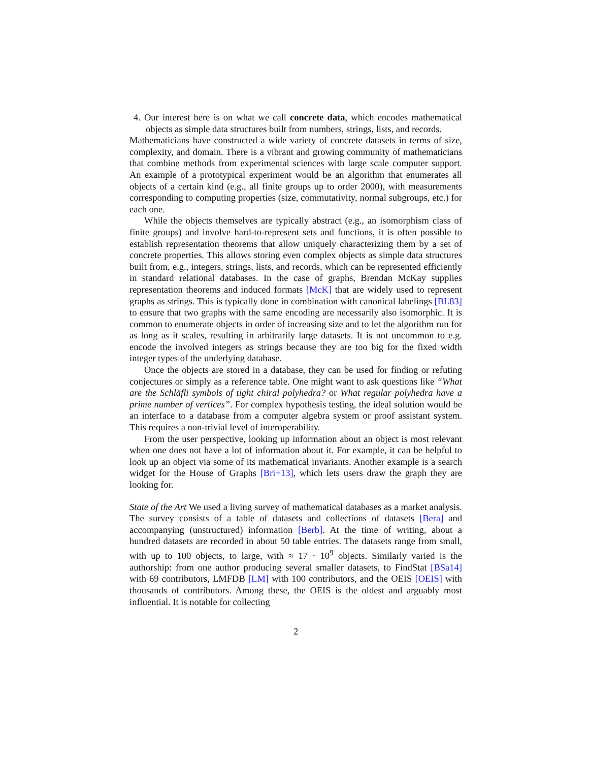4. Our interest here is on what we call concrete data, which encodes mathematical objects as simple data structures built from numbers, strings, lists, and records.
Mathematicians have constructed a wide variety of concrete datasets in terms of size, complexity, and domain. There is a vibrant and growing community of mathematicians that combine methods from experimental sciences with large scale computer support. An example of a prototypical experiment would be an algorithm that enumerates all objects of a certain kind (e.g., all finite groups up to order 2000), with measurements corresponding to computing properties (size, commutativity, normal subgroups, etc.) for each one.
While the objects themselves are typically abstract (e.g., an isomorphism class of finite groups) and involve hard-to-represent sets and functions, it is often possible to establish representation theorems that allow uniquely characterizing them by a set of concrete properties. This allows storing even complex objects as simple data structures built from, e.g., integers, strings, lists, and records, which can be represented efficiently in standard relational databases. In the case of graphs, Brendan McKay supplies representation theorems and induced formats [McK] that are widely used to represent graphs as strings. This is typically done in combination with canonical labelings [BL83] to ensure that two graphs with the same encoding are necessarily also isomorphic. It is common to enumerate objects in order of increasing size and to let the algorithm run for as long as it scales, resulting in arbitrarily large datasets. It is not uncommon to e.g. encode the involved integers as strings because they are too big for the fixed width integer types of the underlying database.
Once the objects are stored in a database, they can be used for finding or refuting conjectures or simply as a reference table. One might want to ask questions like “What are the Schläfli symbols of tight chiral polyhedra? or What regular polyhedra have a prime number of vertices”. For complex hypothesis testing, the ideal solution would be an interface to a database from a computer algebra system or proof assistant system. This requires a non-trivial level of interoperability.
From the user perspective, looking up information about an object is most relevant when one does not have a lot of information about it. For example, it can be helpful to look up an object via some of its mathematical invariants. Another example is a search widget for the House of Graphs [Bri+13], which lets users draw the graph they are looking for.
State of the Art We used a living survey of mathematical databases as a market analysis. The survey consists of a table of datasets and collections of datasets [Bera] and accompanying (unstructured) information [Berb]. At the time of writing, about a hundred datasets are recorded in about 50 table entries. The datasets range from small, with up to 100 objects, to large, with ≈ 17 · 10<sup>9</sup> objects. Similarly varied is the authorship: from one author producing several smaller datasets, to FindStat [BSa14] with 69 contributors, LMFDB [LM] with 100 contributors, and the OEIS [OEIS] with thousands of contributors. Among these, the OEIS is the oldest and arguably most influential. It is notable for collecting
2